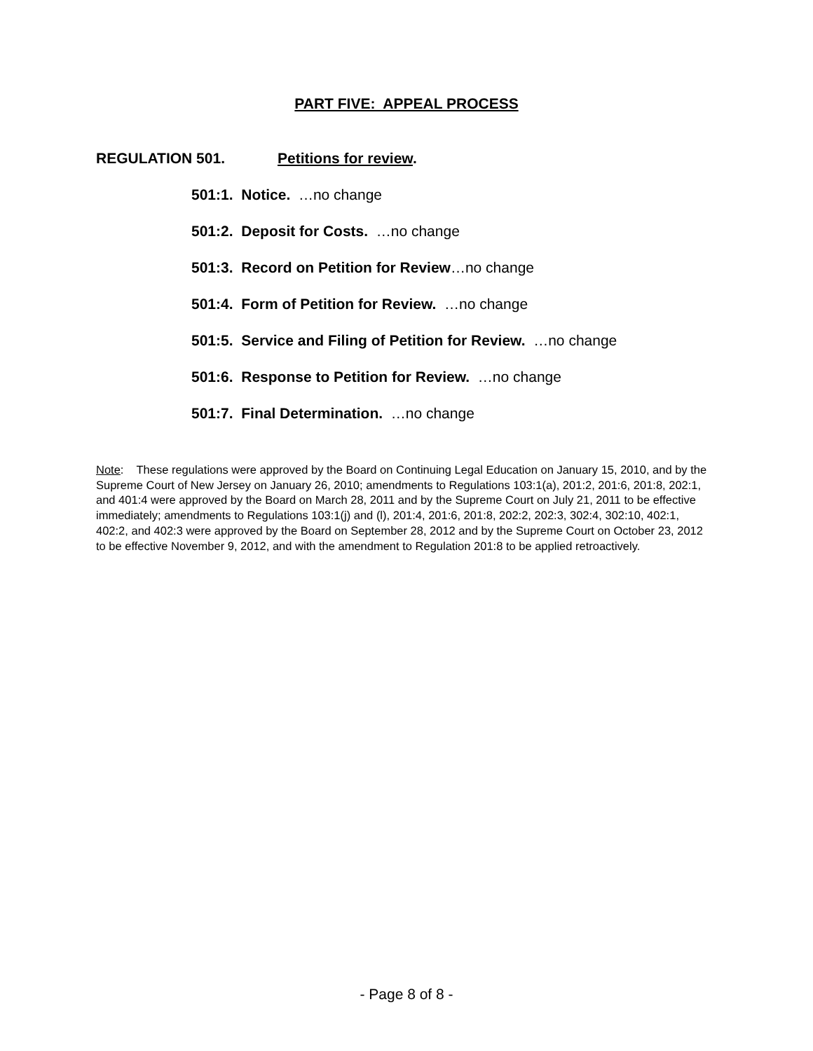PART FIVE: APPEAL PROCESS
REGULATION 501. Petitions for review.
501:1. Notice. …no change
501:2. Deposit for Costs. …no change
501:3. Record on Petition for Review…no change
501:4. Form of Petition for Review. …no change
501:5. Service and Filing of Petition for Review. …no change
501:6. Response to Petition for Review. …no change
501:7. Final Determination. …no change
Note: These regulations were approved by the Board on Continuing Legal Education on January 15, 2010, and by the Supreme Court of New Jersey on January 26, 2010; amendments to Regulations 103:1(a), 201:2, 201:6, 201:8, 202:1, and 401:4 were approved by the Board on March 28, 2011 and by the Supreme Court on July 21, 2011 to be effective immediately; amendments to Regulations 103:1(j) and (l), 201:4, 201:6, 201:8, 202:2, 202:3, 302:4, 302:10, 402:1, 402:2, and 402:3 were approved by the Board on September 28, 2012 and by the Supreme Court on October 23, 2012 to be effective November 9, 2012, and with the amendment to Regulation 201:8 to be applied retroactively.
- Page 8 of 8 -